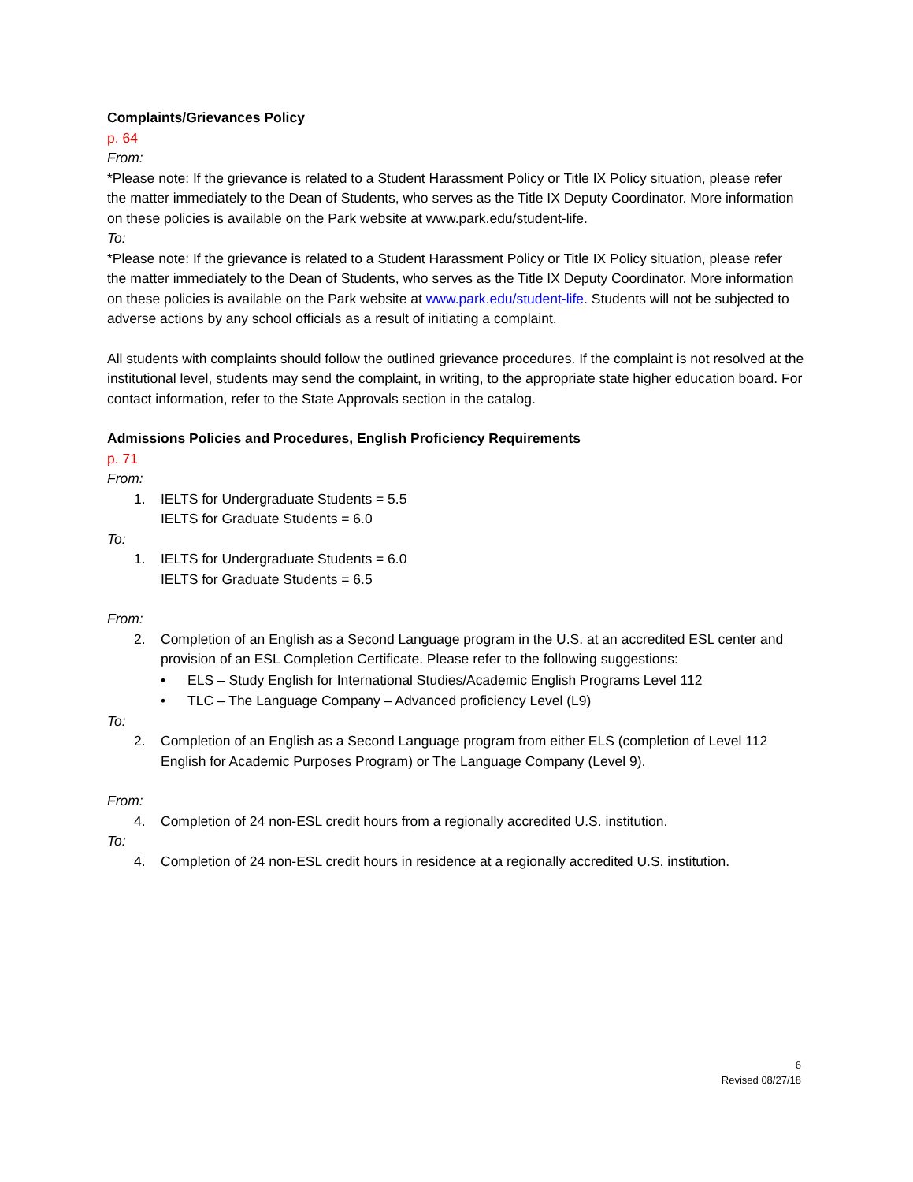Complaints/Grievances Policy
p. 64
From:
*Please note: If the grievance is related to a Student Harassment Policy or Title IX Policy situation, please refer the matter immediately to the Dean of Students, who serves as the Title IX Deputy Coordinator. More information on these policies is available on the Park website at www.park.edu/student-life.
To:
*Please note: If the grievance is related to a Student Harassment Policy or Title IX Policy situation, please refer the matter immediately to the Dean of Students, who serves as the Title IX Deputy Coordinator. More information on these policies is available on the Park website at www.park.edu/student-life. Students will not be subjected to adverse actions by any school officials as a result of initiating a complaint.
All students with complaints should follow the outlined grievance procedures. If the complaint is not resolved at the institutional level, students may send the complaint, in writing, to the appropriate state higher education board. For contact information, refer to the State Approvals section in the catalog.
Admissions Policies and Procedures, English Proficiency Requirements
p. 71
From:
1. IELTS for Undergraduate Students = 5.5
IELTS for Graduate Students = 6.0
To:
1. IELTS for Undergraduate Students = 6.0
IELTS for Graduate Students = 6.5
From:
2. Completion of an English as a Second Language program in the U.S. at an accredited ESL center and provision of an ESL Completion Certificate. Please refer to the following suggestions:
• ELS – Study English for International Studies/Academic English Programs Level 112
• TLC – The Language Company – Advanced proficiency Level (L9)
To:
2. Completion of an English as a Second Language program from either ELS (completion of Level 112 English for Academic Purposes Program) or The Language Company (Level 9).
From:
4. Completion of 24 non-ESL credit hours from a regionally accredited U.S. institution.
To:
4. Completion of 24 non-ESL credit hours in residence at a regionally accredited U.S. institution.
6
Revised 08/27/18